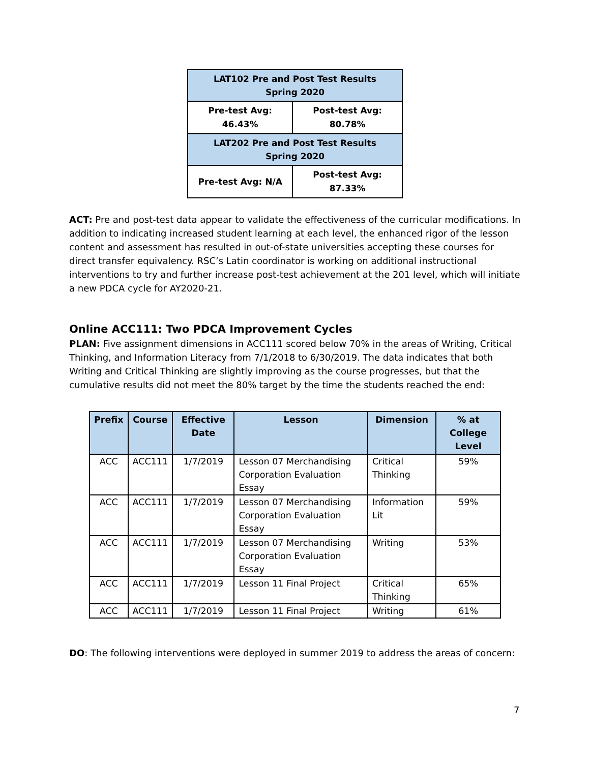| LAT102 Pre and Post Test Results Spring 2020 | |
| Pre-test Avg: 46.43% | Post-test Avg: 80.78% |
| LAT202 Pre and Post Test Results Spring 2020 | |
| Pre-test Avg: N/A | Post-test Avg: 87.33% |
ACT: Pre and post-test data appear to validate the effectiveness of the curricular modifications. In addition to indicating increased student learning at each level, the enhanced rigor of the lesson content and assessment has resulted in out-of-state universities accepting these courses for direct transfer equivalency. RSC’s Latin coordinator is working on additional instructional interventions to try and further increase post-test achievement at the 201 level, which will initiate a new PDCA cycle for AY2020-21.
Online ACC111: Two PDCA Improvement Cycles
PLAN: Five assignment dimensions in ACC111 scored below 70% in the areas of Writing, Critical Thinking, and Information Literacy from 7/1/2018 to 6/30/2019. The data indicates that both Writing and Critical Thinking are slightly improving as the course progresses, but that the cumulative results did not meet the 80% target by the time the students reached the end:
| Prefix | Course | Effective Date | Lesson | Dimension | % at College Level |
| --- | --- | --- | --- | --- | --- |
| ACC | ACC111 | 1/7/2019 | Lesson 07 Merchandising Corporation Evaluation Essay | Critical Thinking | 59% |
| ACC | ACC111 | 1/7/2019 | Lesson 07 Merchandising Corporation Evaluation Essay | Information Lit | 59% |
| ACC | ACC111 | 1/7/2019 | Lesson 07 Merchandising Corporation Evaluation Essay | Writing | 53% |
| ACC | ACC111 | 1/7/2019 | Lesson 11 Final Project | Critical Thinking | 65% |
| ACC | ACC111 | 1/7/2019 | Lesson 11 Final Project | Writing | 61% |
DO: The following interventions were deployed in summer 2019 to address the areas of concern:
7